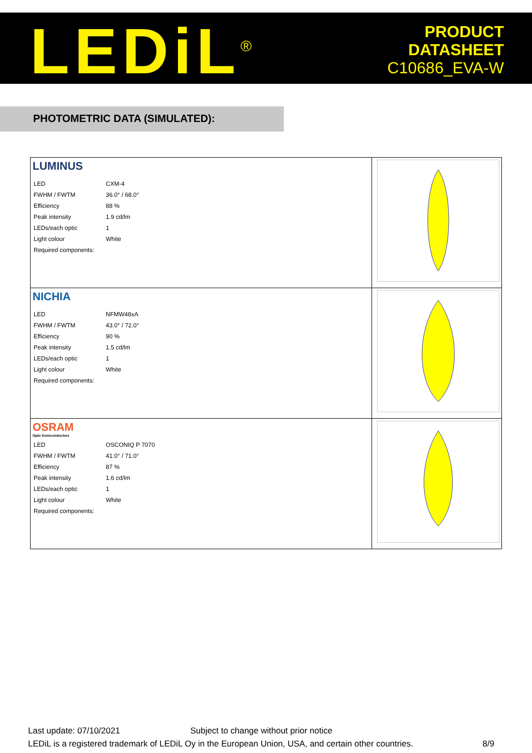LEDiL<sup>®</sup>
PRODUCT
DATASHEET
C10686_EVA-W
PHOTOMETRIC DATA (SIMULATED):
| LUMINUS / LED / CXM-4 / / FWHM / FWTM / 36.0° / 68.0° / / Efficiency / 88 % / / Peak intensity / 1.9 cd/lm / / LEDs/each optic / 1 / / Light colour / White / / Required components: / / | |
| NICHIA / LED / NFMW48xA / / FWHM / FWTM / 43.0° / 72.0° / / Efficiency / 90 % / / Peak intensity / 1.5 cd/lm / / LEDs/each optic / 1 / / Light colour / White / / Required components: / / | |
| OSRAM Opto Semiconductors / LED / OSCONIQ P 7070 / / FWHM / FWTM / 41.0° / 71.0° / / Efficiency / 87 % / / Peak intensity / 1.6 cd/lm / / LEDs/each optic / 1 / / Light colour / White / / Required components: / / | |
Last update: 07/10/2021 Subject to change without prior notice
LEDiL is a registered trademark of LEDiL Oy in the European Union, USA, and certain other countries. 8/9